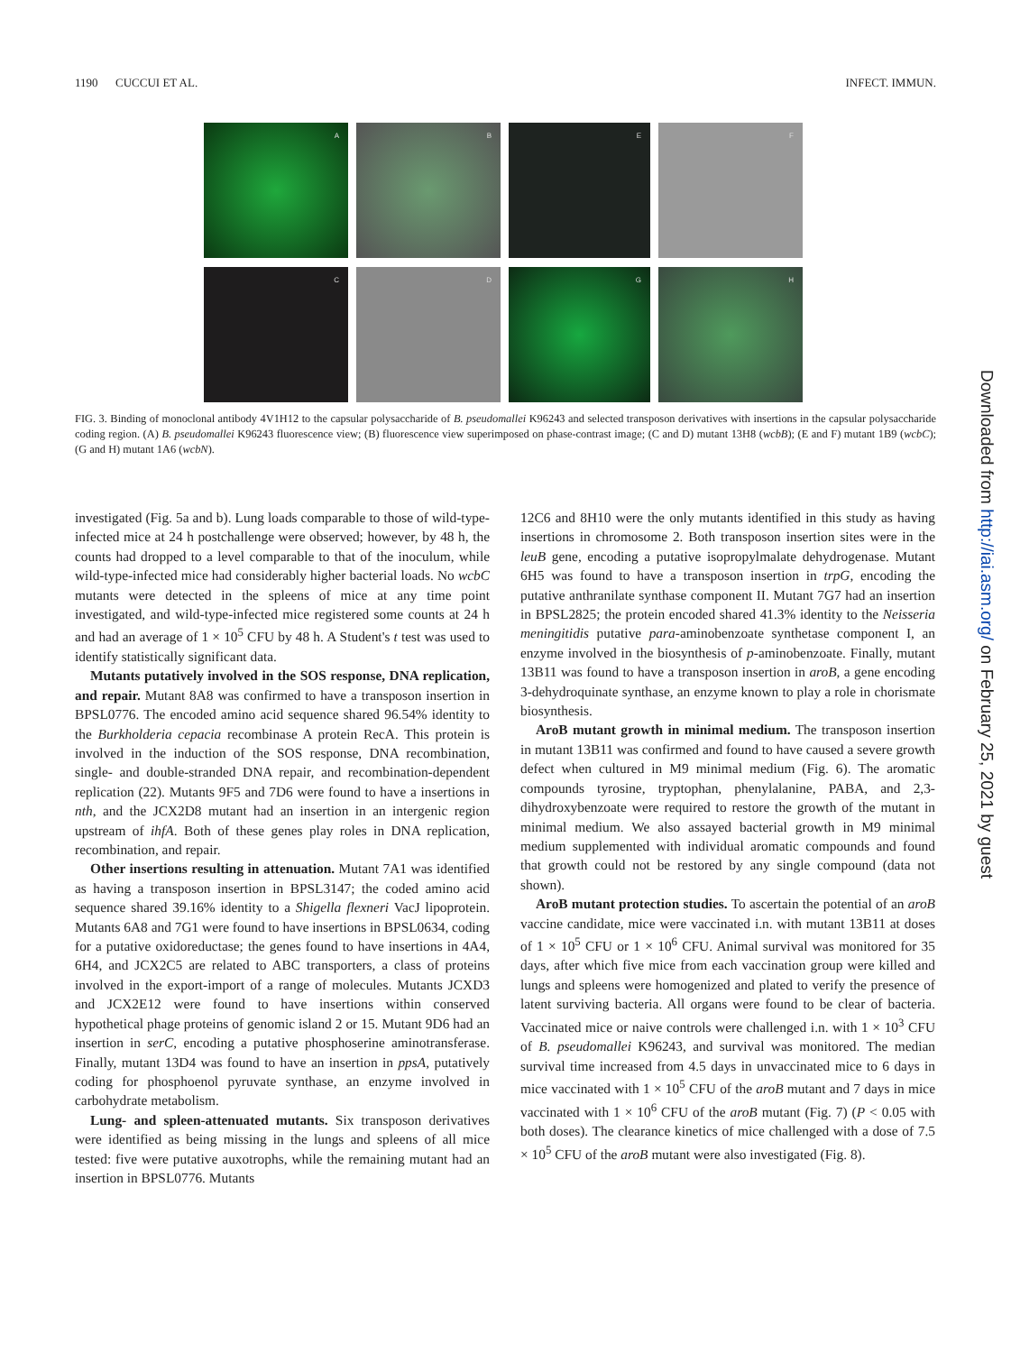1190 CUCCUI ET AL. INFECT. IMMUN.
A
B
E
F
C
D
G
H
FIG. 3. Binding of monoclonal antibody 4V1H12 to the capsular polysaccharide of B. pseudomallei K96243 and selected transposon derivatives with insertions in the capsular polysaccharide coding region. (A) B. pseudomallei K96243 fluorescence view; (B) fluorescence view superimposed on phase-contrast image; (C and D) mutant 13H8 (wcbB); (E and F) mutant 1B9 (wcbC); (G and H) mutant 1A6 (wcbN).
investigated (Fig. 5a and b). Lung loads comparable to those of wild-type-infected mice at 24 h postchallenge were observed; however, by 48 h, the counts had dropped to a level comparable to that of the inoculum, while wild-type-infected mice had considerably higher bacterial loads. No wcbC mutants were detected in the spleens of mice at any time point investigated, and wild-type-infected mice registered some counts at 24 h and had an average of 1 × 10<sup>5</sup> CFU by 48 h. A Student's t test was used to identify statistically significant data.
Mutants putatively involved in the SOS response, DNA replication, and repair. Mutant 8A8 was confirmed to have a transposon insertion in BPSL0776. The encoded amino acid sequence shared 96.54% identity to the Burkholderia cepacia recombinase A protein RecA. This protein is involved in the induction of the SOS response, DNA recombination, single- and double-stranded DNA repair, and recombination-dependent replication (22). Mutants 9F5 and 7D6 were found to have a insertions in nth, and the JCX2D8 mutant had an insertion in an intergenic region upstream of ihfA. Both of these genes play roles in DNA replication, recombination, and repair.
Other insertions resulting in attenuation. Mutant 7A1 was identified as having a transposon insertion in BPSL3147; the coded amino acid sequence shared 39.16% identity to a Shigella flexneri VacJ lipoprotein. Mutants 6A8 and 7G1 were found to have insertions in BPSL0634, coding for a putative oxidoreductase; the genes found to have insertions in 4A4, 6H4, and JCX2C5 are related to ABC transporters, a class of proteins involved in the export-import of a range of molecules. Mutants JCXD3 and JCX2E12 were found to have insertions within conserved hypothetical phage proteins of genomic island 2 or 15. Mutant 9D6 had an insertion in serC, encoding a putative phosphoserine aminotransferase. Finally, mutant 13D4 was found to have an insertion in ppsA, putatively coding for phosphoenol pyruvate synthase, an enzyme involved in carbohydrate metabolism.
Lung- and spleen-attenuated mutants. Six transposon derivatives were identified as being missing in the lungs and spleens of all mice tested: five were putative auxotrophs, while the remaining mutant had an insertion in BPSL0776. Mutants
12C6 and 8H10 were the only mutants identified in this study as having insertions in chromosome 2. Both transposon insertion sites were in the leuB gene, encoding a putative isopropylmalate dehydrogenase. Mutant 6H5 was found to have a transposon insertion in trpG, encoding the putative anthranilate synthase component II. Mutant 7G7 had an insertion in BPSL2825; the protein encoded shared 41.3% identity to the Neisseria meningitidis putative para-aminobenzoate synthetase component I, an enzyme involved in the biosynthesis of p-aminobenzoate. Finally, mutant 13B11 was found to have a transposon insertion in aroB, a gene encoding 3-dehydroquinate synthase, an enzyme known to play a role in chorismate biosynthesis.
AroB mutant growth in minimal medium. The transposon insertion in mutant 13B11 was confirmed and found to have caused a severe growth defect when cultured in M9 minimal medium (Fig. 6). The aromatic compounds tyrosine, tryptophan, phenylalanine, PABA, and 2,3-dihydroxybenzoate were required to restore the growth of the mutant in minimal medium. We also assayed bacterial growth in M9 minimal medium supplemented with individual aromatic compounds and found that growth could not be restored by any single compound (data not shown).
AroB mutant protection studies. To ascertain the potential of an aroB vaccine candidate, mice were vaccinated i.n. with mutant 13B11 at doses of 1 × 10<sup>5</sup> CFU or 1 × 10<sup>6</sup> CFU. Animal survival was monitored for 35 days, after which five mice from each vaccination group were killed and lungs and spleens were homogenized and plated to verify the presence of latent surviving bacteria. All organs were found to be clear of bacteria. Vaccinated mice or naive controls were challenged i.n. with 1 × 10<sup>3</sup> CFU of B. pseudomallei K96243, and survival was monitored. The median survival time increased from 4.5 days in unvaccinated mice to 6 days in mice vaccinated with 1 × 10<sup>5</sup> CFU of the aroB mutant and 7 days in mice vaccinated with 1 × 10<sup>6</sup> CFU of the aroB mutant (Fig. 7) (P < 0.05 with both doses). The clearance kinetics of mice challenged with a dose of 7.5 × 10<sup>5</sup> CFU of the aroB mutant were also investigated (Fig. 8).
Downloaded from http://iai.asm.org/ on February 25, 2021 by guest